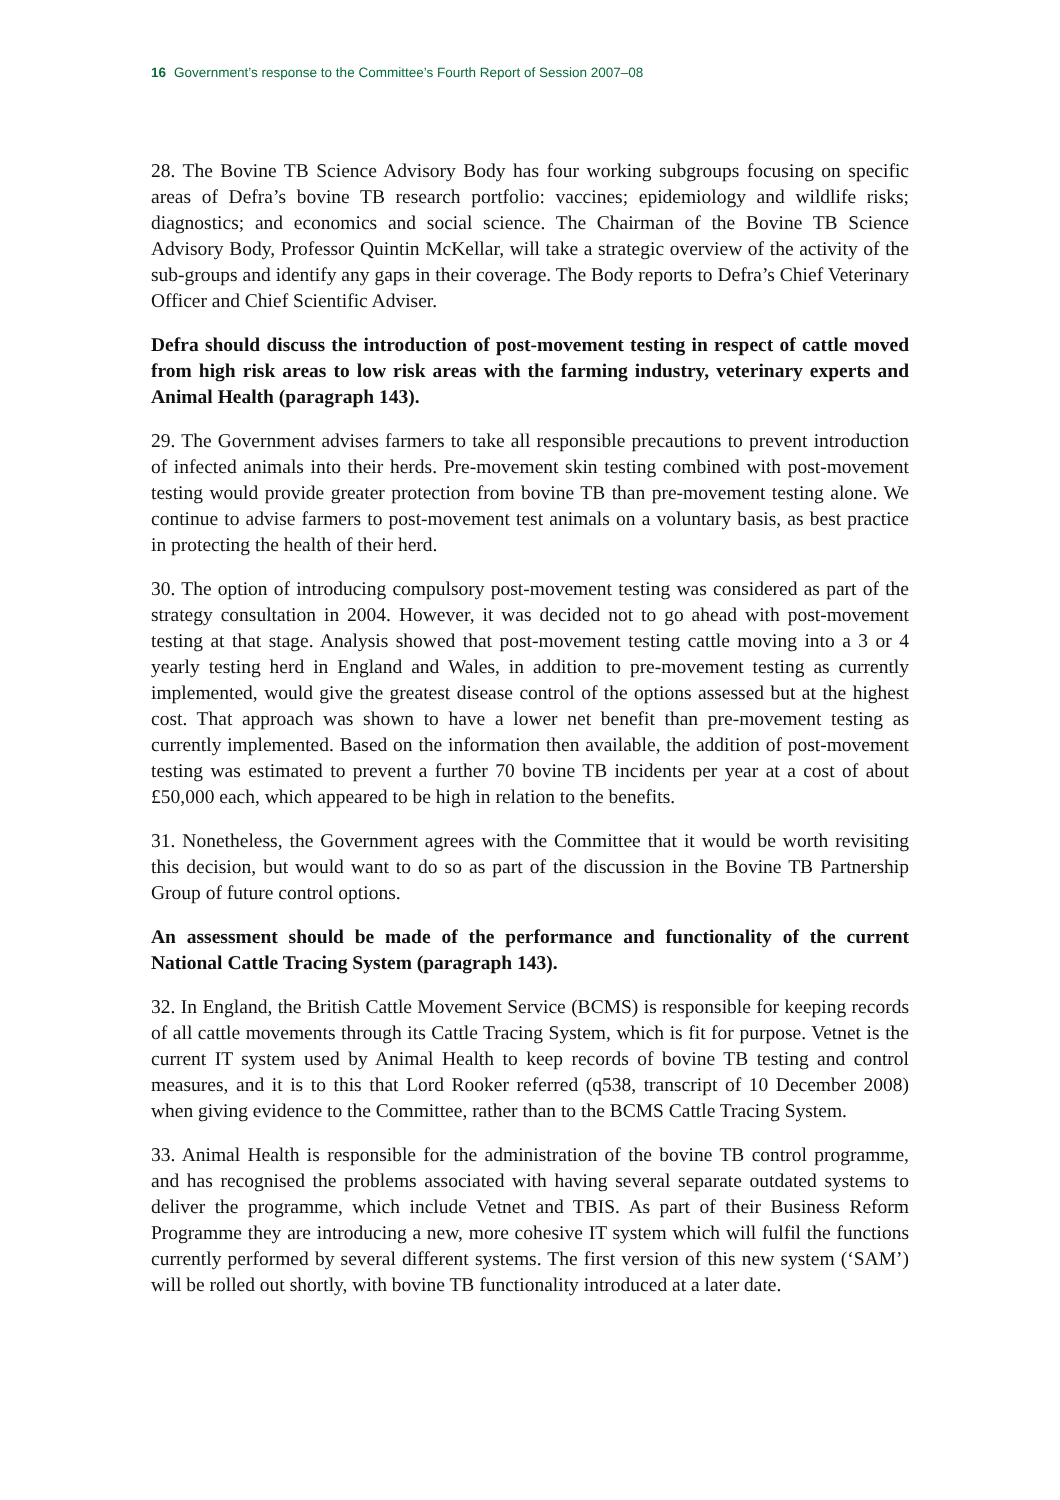16 Government’s response to the Committee’s Fourth Report of Session 2007–08
28. The Bovine TB Science Advisory Body has four working subgroups focusing on specific areas of Defra’s bovine TB research portfolio: vaccines; epidemiology and wildlife risks; diagnostics; and economics and social science. The Chairman of the Bovine TB Science Advisory Body, Professor Quintin McKellar, will take a strategic overview of the activity of the sub-groups and identify any gaps in their coverage. The Body reports to Defra’s Chief Veterinary Officer and Chief Scientific Adviser.
Defra should discuss the introduction of post-movement testing in respect of cattle moved from high risk areas to low risk areas with the farming industry, veterinary experts and Animal Health (paragraph 143).
29. The Government advises farmers to take all responsible precautions to prevent introduction of infected animals into their herds. Pre-movement skin testing combined with post-movement testing would provide greater protection from bovine TB than pre-movement testing alone. We continue to advise farmers to post-movement test animals on a voluntary basis, as best practice in protecting the health of their herd.
30. The option of introducing compulsory post-movement testing was considered as part of the strategy consultation in 2004. However, it was decided not to go ahead with post-movement testing at that stage. Analysis showed that post-movement testing cattle moving into a 3 or 4 yearly testing herd in England and Wales, in addition to pre-movement testing as currently implemented, would give the greatest disease control of the options assessed but at the highest cost. That approach was shown to have a lower net benefit than pre-movement testing as currently implemented. Based on the information then available, the addition of post-movement testing was estimated to prevent a further 70 bovine TB incidents per year at a cost of about £50,000 each, which appeared to be high in relation to the benefits.
31. Nonetheless, the Government agrees with the Committee that it would be worth revisiting this decision, but would want to do so as part of the discussion in the Bovine TB Partnership Group of future control options.
An assessment should be made of the performance and functionality of the current National Cattle Tracing System (paragraph 143).
32. In England, the British Cattle Movement Service (BCMS) is responsible for keeping records of all cattle movements through its Cattle Tracing System, which is fit for purpose. Vetnet is the current IT system used by Animal Health to keep records of bovine TB testing and control measures, and it is to this that Lord Rooker referred (q538, transcript of 10 December 2008) when giving evidence to the Committee, rather than to the BCMS Cattle Tracing System.
33. Animal Health is responsible for the administration of the bovine TB control programme, and has recognised the problems associated with having several separate outdated systems to deliver the programme, which include Vetnet and TBIS. As part of their Business Reform Programme they are introducing a new, more cohesive IT system which will fulfil the functions currently performed by several different systems. The first version of this new system (‘SAM’) will be rolled out shortly, with bovine TB functionality introduced at a later date.